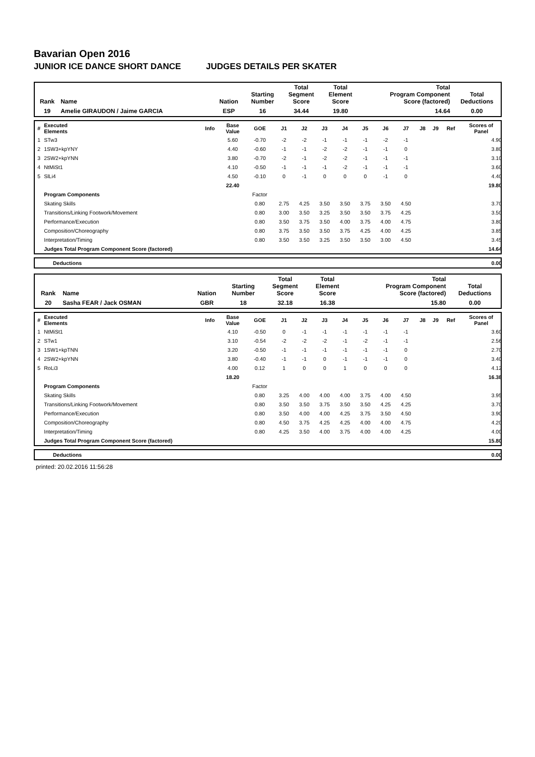Bavarian Open 2016
JUNIOR ICE DANCE SHORT DANCE JUDGES DETAILS PER SKATER
| Rank | Name | Nation | Starting Number | Total Segment Score | Total Element Score | Total Program Component Score (factored) | Total Deductions |
| --- | --- | --- | --- | --- | --- | --- | --- |
| 19 | Amelie GIRAUDON / Jaime GARCIA | ESP | 16 | 34.44 | 19.80 | 14.64 | 0.00 |
| # | Executed Elements | Info | Base Value | GOE | J1 | J2 | J3 | J4 | J5 | J6 | J7 | J8 | J9 | Ref | Scores of Panel |
| --- | --- | --- | --- | --- | --- | --- | --- | --- | --- | --- | --- | --- | --- | --- | --- |
| 1 | STw3 | | 5.60 | -0.70 | -2 | -2 | -1 | -1 | -1 | -2 | -1 | | | | 4.90 |
| 2 | 1SW3+kpYNY | | 4.40 | -0.60 | -1 | -1 | -2 | -2 | -1 | -1 | 0 | | | | 3.80 |
| 3 | 2SW2+kpYNN | | 3.80 | -0.70 | -2 | -1 | -2 | -2 | -1 | -1 | -1 | | | | 3.10 |
| 4 | NtMiSt1 | | 4.10 | -0.50 | -1 | -1 | -1 | -2 | -1 | -1 | -1 | | | | 3.60 |
| 5 | SlLi4 | | 4.50 | -0.10 | 0 | -1 | 0 | 0 | 0 | -1 | 0 | | | | 4.40 |
| | | | 22.40 | | | | | | | | | | | | 19.80 |
| | Program Components | | | Factor | | | | | | | | | | | |
| | Skating Skills | | | 0.80 | 2.75 | 4.25 | 3.50 | 3.50 | 3.75 | 3.50 | 4.50 | | | | 3.70 |
| | Transitions/Linking Footwork/Movement | | | 0.80 | 3.00 | 3.50 | 3.25 | 3.50 | 3.50 | 3.75 | 4.25 | | | | 3.50 |
| | Performance/Execution | | | 0.80 | 3.50 | 3.75 | 3.50 | 4.00 | 3.75 | 4.00 | 4.75 | | | | 3.80 |
| | Composition/Choreography | | | 0.80 | 3.75 | 3.50 | 3.50 | 3.75 | 4.25 | 4.00 | 4.25 | | | | 3.85 |
| | Interpretation/Timing | | | 0.80 | 3.50 | 3.50 | 3.25 | 3.50 | 3.50 | 3.00 | 4.50 | | | | 3.45 |
| | Judges Total Program Component Score (factored) | | | | | | | | | | | | | | 14.64 |
| | Deductions | 0.00 |
| Rank | Name | Nation | Starting Number | Total Segment Score | Total Element Score | Total Program Component Score (factored) | Total Deductions |
| --- | --- | --- | --- | --- | --- | --- | --- |
| 20 | Sasha FEAR / Jack OSMAN | GBR | 18 | 32.18 | 16.38 | 15.80 | 0.00 |
| # | Executed Elements | Info | Base Value | GOE | J1 | J2 | J3 | J4 | J5 | J6 | J7 | J8 | J9 | Ref | Scores of Panel |
| --- | --- | --- | --- | --- | --- | --- | --- | --- | --- | --- | --- | --- | --- | --- | --- |
| 1 | NtMiSt1 | | 4.10 | -0.50 | 0 | -1 | -1 | -1 | -1 | -1 | -1 | | | | 3.60 |
| 2 | STw1 | | 3.10 | -0.54 | -2 | -2 | -2 | -1 | -2 | -1 | -1 | | | | 2.56 |
| 3 | 1SW1+kpTNN | | 3.20 | -0.50 | -1 | -1 | -1 | -1 | -1 | -1 | 0 | | | | 2.70 |
| 4 | 2SW2+kpYNN | | 3.80 | -0.40 | -1 | -1 | 0 | -1 | -1 | -1 | 0 | | | | 3.40 |
| 5 | RoLi3 | | 4.00 | 0.12 | 1 | 0 | 0 | 1 | 0 | 0 | 0 | | | | 4.12 |
| | | | 18.20 | | | | | | | | | | | | 16.38 |
| | Program Components | | | Factor | | | | | | | | | | | |
| | Skating Skills | | | 0.80 | 3.25 | 4.00 | 4.00 | 4.00 | 3.75 | 4.00 | 4.50 | | | | 3.95 |
| | Transitions/Linking Footwork/Movement | | | 0.80 | 3.50 | 3.50 | 3.75 | 3.50 | 3.50 | 4.25 | 4.25 | | | | 3.70 |
| | Performance/Execution | | | 0.80 | 3.50 | 4.00 | 4.00 | 4.25 | 3.75 | 3.50 | 4.50 | | | | 3.90 |
| | Composition/Choreography | | | 0.80 | 4.50 | 3.75 | 4.25 | 4.25 | 4.00 | 4.00 | 4.75 | | | | 4.20 |
| | Interpretation/Timing | | | 0.80 | 4.25 | 3.50 | 4.00 | 3.75 | 4.00 | 4.00 | 4.25 | | | | 4.00 |
| | Judges Total Program Component Score (factored) | | | | | | | | | | | | | | 15.80 |
| | Deductions | 0.00 |
printed: 20.02.2016 11:56:28